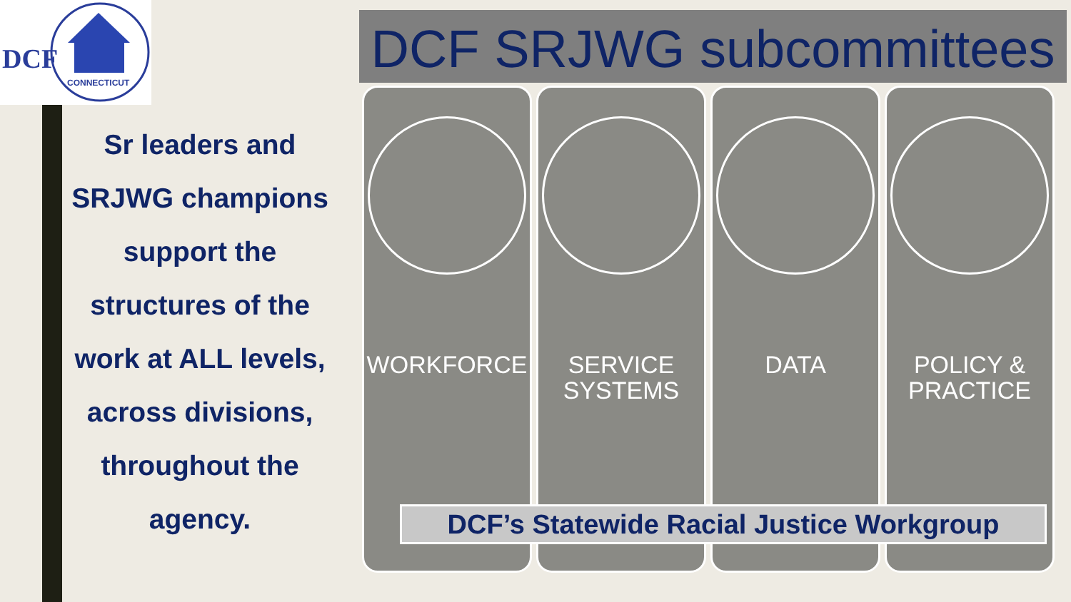DCF
CONNECTICUT
Sr leaders and SRJWG champions support the structures of the work at ALL levels, across divisions, throughout the agency.
DCF SRJWG subcommittees
WORKFORCE
SERVICE
SYSTEMS
DATA
POLICY &
PRACTICE
DCF’s Statewide Racial Justice Workgroup